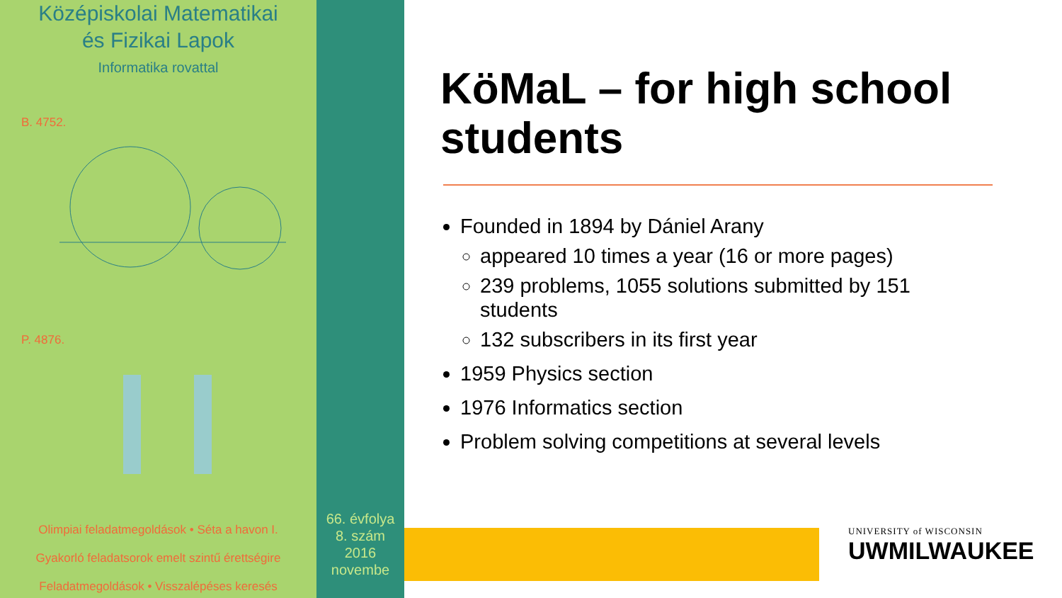Középiskolai Matematikai
és Fizikai Lapok
Informatika rovattal
B. 4752.
P. 4876.
Olimpiai feladatmegoldások • Séta a havon I.
Gyakorló feladatsorok emelt szintű érettségire
Feladatmegoldások • Visszalépéses keresés
66. évfolya
8. szám
2016
novembe
KöMaL – for high school students
Founded in 1894 by Dániel Arany
appeared 10 times a year (16 or more pages)
239 problems, 1055 solutions submitted by 151 students
132 subscribers in its first year
1959 Physics section
1976 Informatics section
Problem solving competitions at several levels
UNIVERSITY of WISCONSIN
UWMILWAUKEE